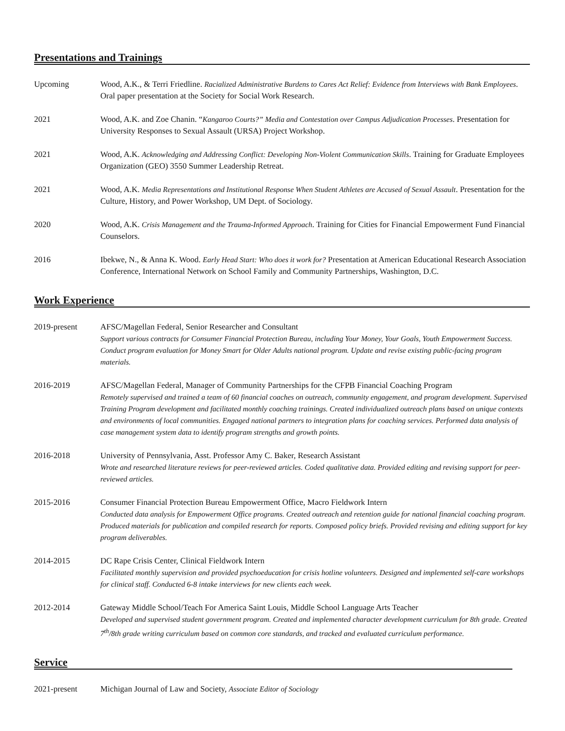Presentations and Trainings
Upcoming Wood, A.K., & Terri Friedline. Racialized Administrative Burdens to Cares Act Relief: Evidence from Interviews with Bank Employees. Oral paper presentation at the Society for Social Work Research.
2021 Wood, A.K. and Zoe Chanin. “Kangaroo Courts?” Media and Contestation over Campus Adjudication Processes. Presentation for University Responses to Sexual Assault (URSA) Project Workshop.
2021 Wood, A.K. Acknowledging and Addressing Conflict: Developing Non-Violent Communication Skills. Training for Graduate Employees Organization (GEO) 3550 Summer Leadership Retreat.
2021 Wood, A.K. Media Representations and Institutional Response When Student Athletes are Accused of Sexual Assault. Presentation for the Culture, History, and Power Workshop, UM Dept. of Sociology.
2020 Wood, A.K. Crisis Management and the Trauma-Informed Approach. Training for Cities for Financial Empowerment Fund Financial Counselors.
2016 Ibekwe, N., & Anna K. Wood. Early Head Start: Who does it work for? Presentation at American Educational Research Association Conference, International Network on School Family and Community Partnerships, Washington, D.C.
Work Experience
2019-present AFSC/Magellan Federal, Senior Researcher and Consultant
Support various contracts for Consumer Financial Protection Bureau, including Your Money, Your Goals, Youth Empowerment Success. Conduct program evaluation for Money Smart for Older Adults national program. Update and revise existing public-facing program materials.
2016-2019 AFSC/Magellan Federal, Manager of Community Partnerships for the CFPB Financial Coaching Program
Remotely supervised and trained a team of 60 financial coaches on outreach, community engagement, and program development. Supervised Training Program development and facilitated monthly coaching trainings. Created individualized outreach plans based on unique contexts and environments of local communities. Engaged national partners to integration plans for coaching services. Performed data analysis of case management system data to identify program strengths and growth points.
2016-2018 University of Pennsylvania, Asst. Professor Amy C. Baker, Research Assistant
Wrote and researched literature reviews for peer-reviewed articles. Coded qualitative data. Provided editing and revising support for peer-reviewed articles.
2015-2016 Consumer Financial Protection Bureau Empowerment Office, Macro Fieldwork Intern
Conducted data analysis for Empowerment Office programs. Created outreach and retention guide for national financial coaching program. Produced materials for publication and compiled research for reports. Composed policy briefs. Provided revising and editing support for key program deliverables.
2014-2015 DC Rape Crisis Center, Clinical Fieldwork Intern
Facilitated monthly supervision and provided psychoeducation for crisis hotline volunteers. Designed and implemented self-care workshops for clinical staff. Conducted 6-8 intake interviews for new clients each week.
2012-2014 Gateway Middle School/Teach For America Saint Louis, Middle School Language Arts Teacher
Developed and supervised student government program. Created and implemented character development curriculum for 8th grade. Created 7<sup>th</sup>/8th grade writing curriculum based on common core standards, and tracked and evaluated curriculum performance.
Service
2021-present Michigan Journal of Law and Society, Associate Editor of Sociology